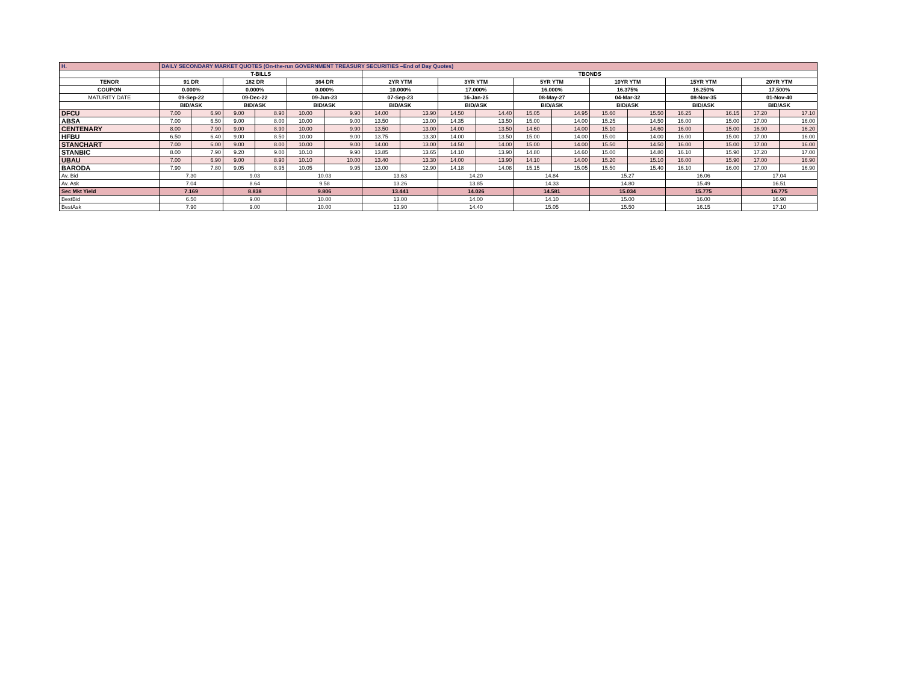| H. | DAILY SECONDARY MARKET QUOTES (On-the-run GOVERNMENT TREASURY SECURITIES –End of Day Quotes) | | | | | | | | | | | | | | | | | |
| | T-BILLS | | | | | | TBONDS | | | | | | | | | | | |
| TENOR | 91 DR | | 182 DR | | 364 DR | | 2YR YTM | | 3YR YTM | | 5YR YTM | | 10YR YTM | | 15YR YTM | | 20YR YTM | |
| COUPON | 0.000% | | 0.000% | | 0.000% | | 10.000% | | 17.000% | | 16.000% | | 16.375% | | 16.250% | | 17.500% | |
| MATURITY DATE | 09-Sep-22 | | 09-Dec-22 | | 09-Jun-23 | | 07-Sep-23 | | 16-Jan-25 | | 08-May-27 | | 04-Mar-32 | | 08-Nov-35 | | 01-Nov-40 | |
| | BID/ASK | | BID/ASK | | BID/ASK | | BID/ASK | | BID/ASK | | BID/ASK | | BID/ASK | | BID/ASK | | BID/ASK | |
| DFCU | 7.00 | 6.90 | 9.00 | 8.90 | 10.00 | 9.90 | 14.00 | 13.90 | 14.50 | 14.40 | 15.05 | 14.95 | 15.60 | 15.50 | 16.25 | 16.15 | 17.20 | 17.10 |
| ABSA | 7.00 | 6.50 | 9.00 | 8.00 | 10.00 | 9.00 | 13.50 | 13.00 | 14.35 | 13.50 | 15.00 | 14.00 | 15.25 | 14.50 | 16.00 | 15.00 | 17.00 | 16.00 |
| CENTENARY | 8.00 | 7.90 | 9.00 | 8.90 | 10.00 | 9.90 | 13.50 | 13.00 | 14.00 | 13.50 | 14.60 | 14.00 | 15.10 | 14.60 | 16.00 | 15.00 | 16.90 | 16.20 |
| HFBU | 6.50 | 6.40 | 9.00 | 8.50 | 10.00 | 9.00 | 13.75 | 13.30 | 14.00 | 13.50 | 15.00 | 14.00 | 15.00 | 14.00 | 16.00 | 15.00 | 17.00 | 16.00 |
| STANCHART | 7.00 | 6.00 | 9.00 | 8.00 | 10.00 | 9.00 | 14.00 | 13.00 | 14.50 | 14.00 | 15.00 | 14.00 | 15.50 | 14.50 | 16.00 | 15.00 | 17.00 | 16.00 |
| STANBIC | 8.00 | 7.90 | 9.20 | 9.00 | 10.10 | 9.90 | 13.85 | 13.65 | 14.10 | 13.90 | 14.80 | 14.60 | 15.00 | 14.80 | 16.10 | 15.90 | 17.20 | 17.00 |
| UBAU | 7.00 | 6.90 | 9.00 | 8.90 | 10.10 | 10.00 | 13.40 | 13.30 | 14.00 | 13.90 | 14.10 | 14.00 | 15.20 | 15.10 | 16.00 | 15.90 | 17.00 | 16.90 |
| BARODA | 7.90 | 7.80 | 9.05 | 8.95 | 10.05 | 9.95 | 13.00 | 12.90 | 14.18 | 14.08 | 15.15 | 15.05 | 15.50 | 15.40 | 16.10 | 16.00 | 17.00 | 16.90 |
| Av. Bid | 7.30 | | 9.03 | | 10.03 | | 13.63 | | 14.20 | | 14.84 | | 15.27 | | 16.06 | | 17.04 | |
| Av. Ask | 7.04 | | 8.64 | | 9.58 | | 13.26 | | 13.85 | | 14.33 | | 14.80 | | 15.49 | | 16.51 | |
| Sec Mkt Yield | 7.169 | | 8.838 | | 9.806 | | 13.441 | | 14.026 | | 14.581 | | 15.034 | | 15.775 | | 16.775 | |
| BestBid | 6.50 | | 9.00 | | 10.00 | | 13.00 | | 14.00 | | 14.10 | | 15.00 | | 16.00 | | 16.90 | |
| BestAsk | 7.90 | | 9.00 | | 10.00 | | 13.90 | | 14.40 | | 15.05 | | 15.50 | | 16.15 | | 17.10 | |